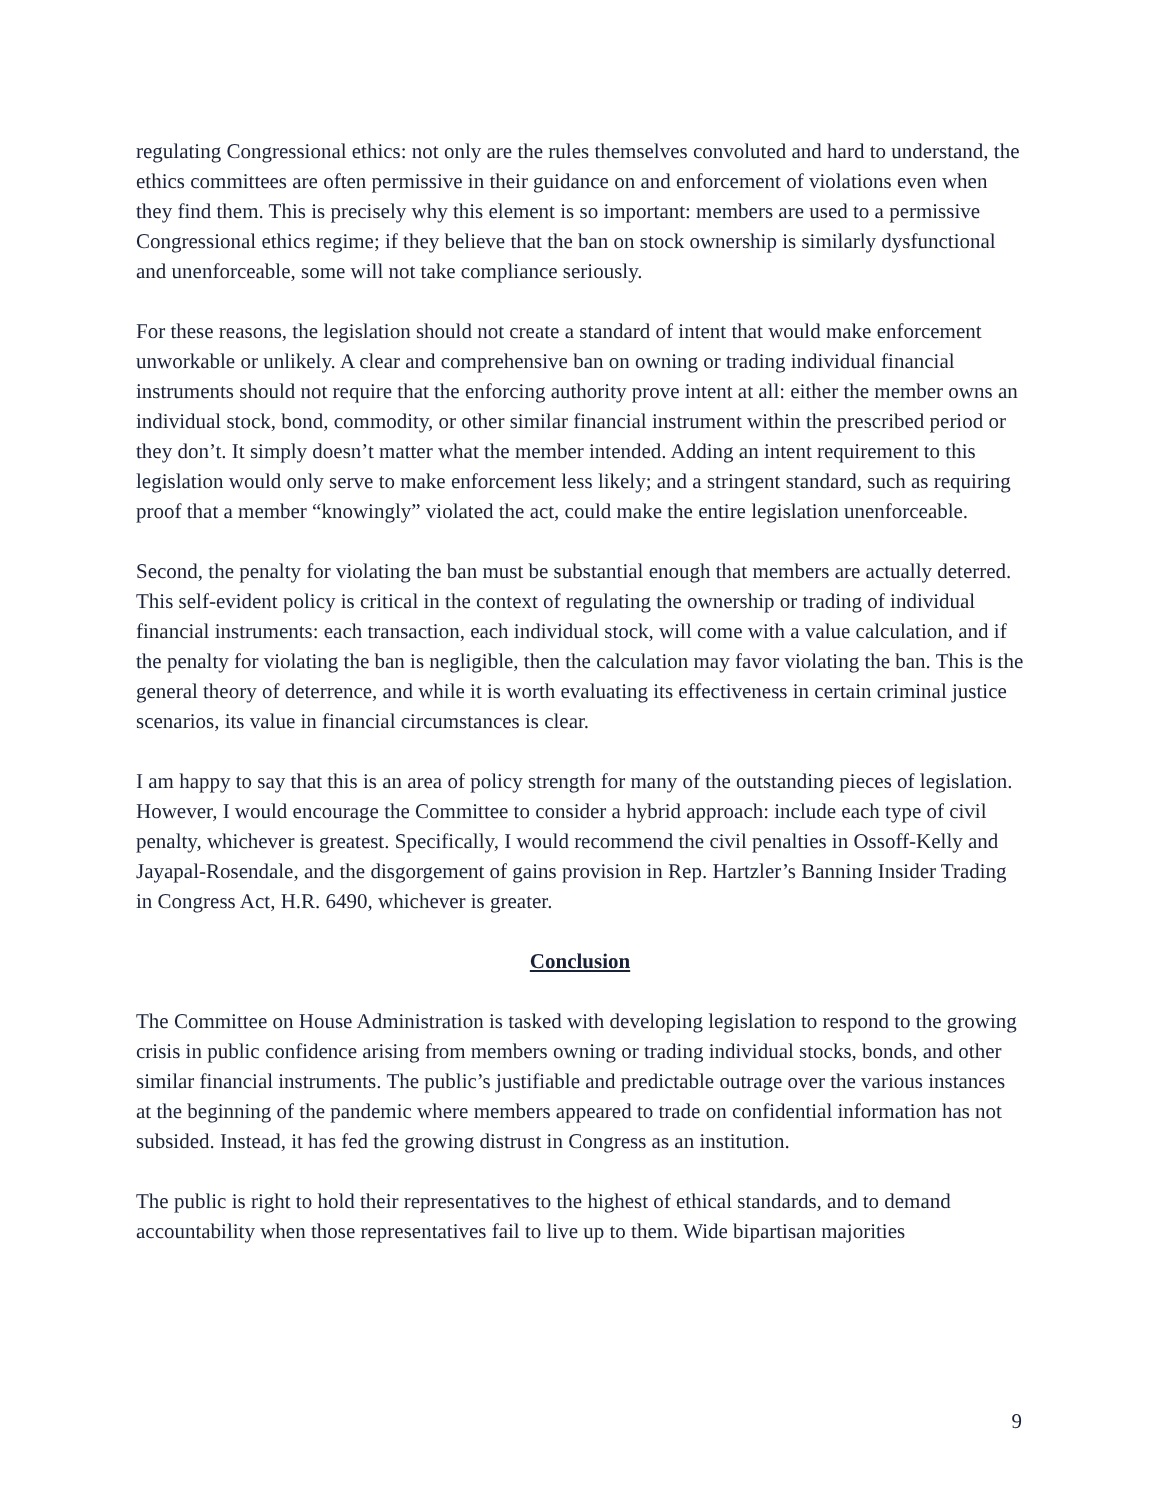regulating Congressional ethics: not only are the rules themselves convoluted and hard to understand, the ethics committees are often permissive in their guidance on and enforcement of violations even when they find them. This is precisely why this element is so important: members are used to a permissive Congressional ethics regime; if they believe that the ban on stock ownership is similarly dysfunctional and unenforceable, some will not take compliance seriously.
For these reasons, the legislation should not create a standard of intent that would make enforcement unworkable or unlikely. A clear and comprehensive ban on owning or trading individual financial instruments should not require that the enforcing authority prove intent at all: either the member owns an individual stock, bond, commodity, or other similar financial instrument within the prescribed period or they don’t. It simply doesn’t matter what the member intended. Adding an intent requirement to this legislation would only serve to make enforcement less likely; and a stringent standard, such as requiring proof that a member “knowingly” violated the act, could make the entire legislation unenforceable.
Second, the penalty for violating the ban must be substantial enough that members are actually deterred. This self-evident policy is critical in the context of regulating the ownership or trading of individual financial instruments: each transaction, each individual stock, will come with a value calculation, and if the penalty for violating the ban is negligible, then the calculation may favor violating the ban. This is the general theory of deterrence, and while it is worth evaluating its effectiveness in certain criminal justice scenarios, its value in financial circumstances is clear.
I am happy to say that this is an area of policy strength for many of the outstanding pieces of legislation. However, I would encourage the Committee to consider a hybrid approach: include each type of civil penalty, whichever is greatest. Specifically, I would recommend the civil penalties in Ossoff-Kelly and Jayapal-Rosendale, and the disgorgement of gains provision in Rep. Hartzler’s Banning Insider Trading in Congress Act, H.R. 6490, whichever is greater.
Conclusion
The Committee on House Administration is tasked with developing legislation to respond to the growing crisis in public confidence arising from members owning or trading individual stocks, bonds, and other similar financial instruments. The public’s justifiable and predictable outrage over the various instances at the beginning of the pandemic where members appeared to trade on confidential information has not subsided. Instead, it has fed the growing distrust in Congress as an institution.
The public is right to hold their representatives to the highest of ethical standards, and to demand accountability when those representatives fail to live up to them. Wide bipartisan majorities
9